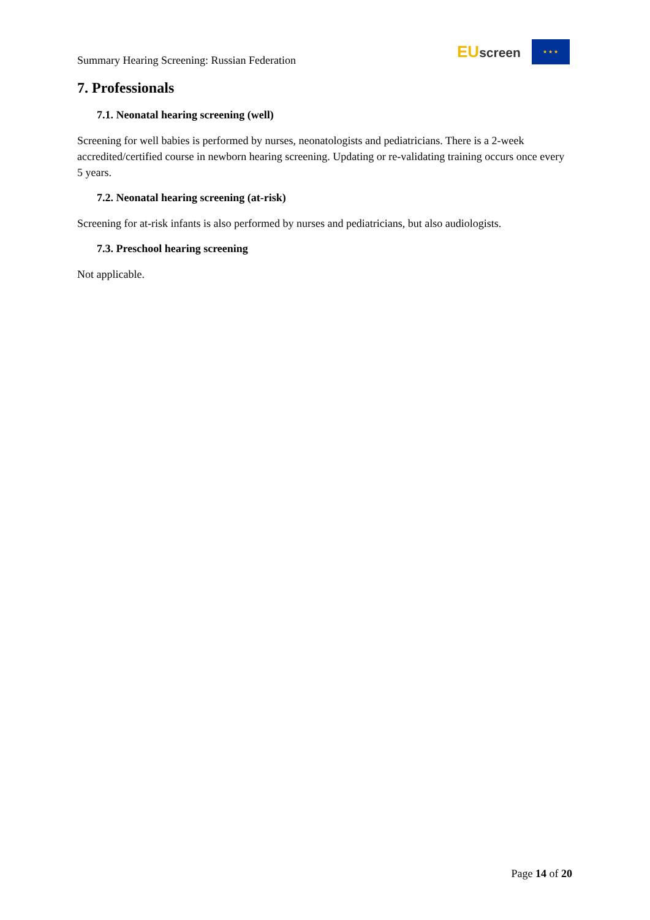Summary Hearing Screening: Russian Federation
EUscreen
★ ★ ★
7. Professionals
7.1. Neonatal hearing screening (well)
Screening for well babies is performed by nurses, neonatologists and pediatricians. There is a 2-week accredited/certified course in newborn hearing screening. Updating or re-validating training occurs once every 5 years.
7.2. Neonatal hearing screening (at-risk)
Screening for at-risk infants is also performed by nurses and pediatricians, but also audiologists.
7.3. Preschool hearing screening
Not applicable.
Page 14 of 20